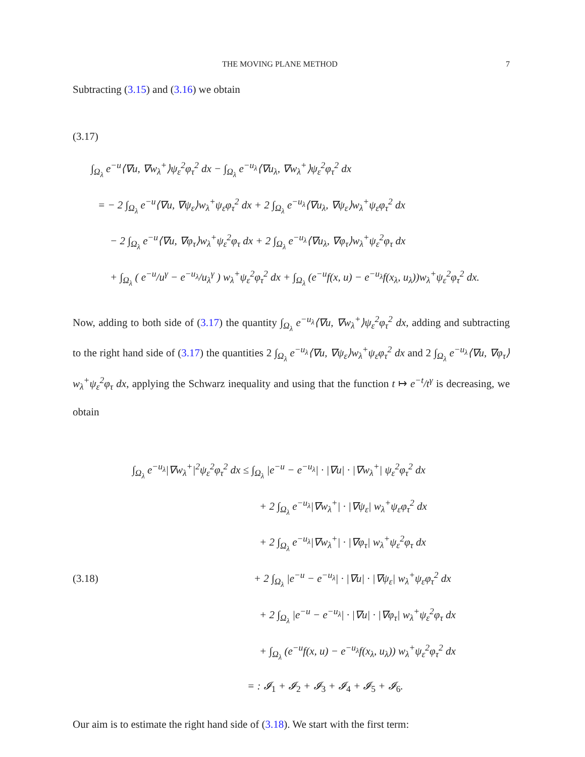THE MOVING PLANE METHOD 7
Subtracting (3.15) and (3.16) we obtain
(3.17)
∫<sub>Ω<sub>λ</sub></sub> e<sup>−u</sup>⟨∇u, ∇w<sub>λ</sub><sup>+</sup>⟩ψ<sub>ε</sub><sup>2</sup>φ<sub>τ</sub><sup>2</sup> dx − ∫<sub>Ω<sub>λ</sub></sub> e<sup>−u<sub>λ</sub></sup>⟨∇u<sub>λ</sub>, ∇w<sub>λ</sub><sup>+</sup>⟩ψ<sub>ε</sub><sup>2</sup>φ<sub>τ</sub><sup>2</sup> dx
= − 2 ∫<sub>Ω<sub>λ</sub></sub> e<sup>−u</sup>⟨∇u, ∇ψ<sub>ε</sub>⟩w<sub>λ</sub><sup>+</sup>ψ<sub>ε</sub>φ<sub>τ</sub><sup>2</sup> dx + 2 ∫<sub>Ω<sub>λ</sub></sub> e<sup>−u<sub>λ</sub></sup>⟨∇u<sub>λ</sub>, ∇ψ<sub>ε</sub>⟩w<sub>λ</sub><sup>+</sup>ψ<sub>ε</sub>φ<sub>τ</sub><sup>2</sup> dx
− 2 ∫<sub>Ω<sub>λ</sub></sub> e<sup>−u</sup>⟨∇u, ∇φ<sub>τ</sub>⟩w<sub>λ</sub><sup>+</sup>ψ<sub>ε</sub><sup>2</sup>φ<sub>τ</sub> dx + 2 ∫<sub>Ω<sub>λ</sub></sub> e<sup>−u<sub>λ</sub></sup>⟨∇u<sub>λ</sub>, ∇φ<sub>τ</sub>⟩w<sub>λ</sub><sup>+</sup>ψ<sub>ε</sub><sup>2</sup>φ<sub>τ</sub> dx
+ ∫<sub>Ω<sub>λ</sub></sub> ( e<sup>−u</sup>/u<sup>γ</sup> − e<sup>−u<sub>λ</sub></sup>/u<sub>λ</sub><sup>γ</sup> ) w<sub>λ</sub><sup>+</sup>ψ<sub>ε</sub><sup>2</sup>φ<sub>τ</sub><sup>2</sup> dx + ∫<sub>Ω<sub>λ</sub></sub> (e<sup>−u</sup>f(x, u) − e<sup>−u<sub>λ</sub></sup>f(x<sub>λ</sub>, u<sub>λ</sub>))w<sub>λ</sub><sup>+</sup>ψ<sub>ε</sub><sup>2</sup>φ<sub>τ</sub><sup>2</sup> dx.
Now, adding to both side of (3.17) the quantity ∫<sub>Ω<sub>λ</sub></sub> e<sup>−u<sub>λ</sub></sup>⟨∇u, ∇w<sub>λ</sub><sup>+</sup>⟩ψ<sub>ε</sub><sup>2</sup>φ<sub>τ</sub><sup>2</sup> dx, adding and subtracting to the right hand side of (3.17) the quantities 2 ∫<sub>Ω<sub>λ</sub></sub> e<sup>−u<sub>λ</sub></sup>⟨∇u, ∇ψ<sub>ε</sub>⟩w<sub>λ</sub><sup>+</sup>ψ<sub>ε</sub>φ<sub>τ</sub><sup>2</sup> dx and 2 ∫<sub>Ω<sub>λ</sub></sub> e<sup>−u<sub>λ</sub></sup>⟨∇u, ∇φ<sub>τ</sub>⟩w<sub>λ</sub><sup>+</sup>ψ<sub>ε</sub><sup>2</sup>φ<sub>τ</sub> dx, applying the Schwarz inequality and using that the function t ↦ e<sup>−t</sup>/t<sup>γ</sup> is decreasing, we obtain
∫<sub>Ω<sub>λ</sub></sub> e<sup>−u<sub>λ</sub></sup>|∇w<sub>λ</sub><sup>+</sup>|<sup>2</sup>ψ<sub>ε</sub><sup>2</sup>φ<sub>τ</sub><sup>2</sup> dx ≤ ∫<sub>Ω<sub>λ</sub></sub> |e<sup>−u</sup> − e<sup>−u<sub>λ</sub></sup>| · |∇u| · |∇w<sub>λ</sub><sup>+</sup>| ψ<sub>ε</sub><sup>2</sup>φ<sub>τ</sub><sup>2</sup> dx
+ 2 ∫<sub>Ω<sub>λ</sub></sub> e<sup>−u<sub>λ</sub></sup>|∇w<sub>λ</sub><sup>+</sup>| · |∇ψ<sub>ε</sub>| w<sub>λ</sub><sup>+</sup>ψ<sub>ε</sub>φ<sub>τ</sub><sup>2</sup> dx
+ 2 ∫<sub>Ω<sub>λ</sub></sub> e<sup>−u<sub>λ</sub></sup>|∇w<sub>λ</sub><sup>+</sup>| · |∇φ<sub>τ</sub>| w<sub>λ</sub><sup>+</sup>ψ<sub>ε</sub><sup>2</sup>φ<sub>τ</sub> dx
(3.18) + 2 ∫<sub>Ω<sub>λ</sub></sub> |e<sup>−u</sup> − e<sup>−u<sub>λ</sub></sup>| · |∇u| · |∇ψ<sub>ε</sub>| w<sub>λ</sub><sup>+</sup>ψ<sub>ε</sub>φ<sub>τ</sub><sup>2</sup> dx
+ 2 ∫<sub>Ω<sub>λ</sub></sub> |e<sup>−u</sup> − e<sup>−u<sub>λ</sub></sup>| · |∇u| · |∇φ<sub>τ</sub>| w<sub>λ</sub><sup>+</sup>ψ<sub>ε</sub><sup>2</sup>φ<sub>τ</sub> dx
+ ∫<sub>Ω<sub>λ</sub></sub> (e<sup>−u</sup>f(x, u) − e<sup>−u<sub>λ</sub></sup>f(x<sub>λ</sub>, u<sub>λ</sub>)) w<sub>λ</sub><sup>+</sup>ψ<sub>ε</sub><sup>2</sup>φ<sub>τ</sub><sup>2</sup> dx
= : 𝓘<sub>1</sub> + 𝓘<sub>2</sub> + 𝓘<sub>3</sub> + 𝓘<sub>4</sub> + 𝓘<sub>5</sub> + 𝓘<sub>6</sub>.
Our aim is to estimate the right hand side of (3.18). We start with the first term: